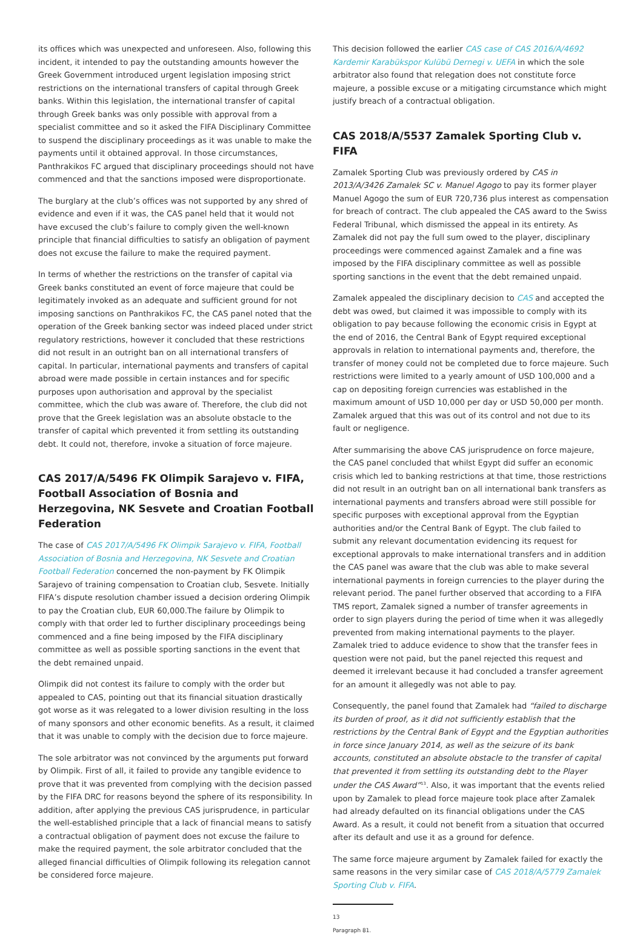its offices which was unexpected and unforeseen. Also, following this incident, it intended to pay the outstanding amounts however the Greek Government introduced urgent legislation imposing strict restrictions on the international transfers of capital through Greek banks. Within this legislation, the international transfer of capital through Greek banks was only possible with approval from a specialist committee and so it asked the FIFA Disciplinary Committee to suspend the disciplinary proceedings as it was unable to make the payments until it obtained approval. In those circumstances, Panthrakikos FC argued that disciplinary proceedings should not have commenced and that the sanctions imposed were disproportionate.
The burglary at the club’s offices was not supported by any shred of evidence and even if it was, the CAS panel held that it would not have excused the club’s failure to comply given the well-known principle that financial difficulties to satisfy an obligation of payment does not excuse the failure to make the required payment.
In terms of whether the restrictions on the transfer of capital via Greek banks constituted an event of force majeure that could be legitimately invoked as an adequate and sufficient ground for not imposing sanctions on Panthrakikos FC, the CAS panel noted that the operation of the Greek banking sector was indeed placed under strict regulatory restrictions, however it concluded that these restrictions did not result in an outright ban on all international transfers of capital. In particular, international payments and transfers of capital abroad were made possible in certain instances and for specific purposes upon authorisation and approval by the specialist committee, which the club was aware of. Therefore, the club did not prove that the Greek legislation was an absolute obstacle to the transfer of capital which prevented it from settling its outstanding debt. It could not, therefore, invoke a situation of force majeure.
CAS 2017/A/5496 FK Olimpik Sarajevo v. FIFA, Football Association of Bosnia and Herzegovina, NK Sesvete and Croatian Football Federation
The case of CAS 2017/A/5496 FK Olimpik Sarajevo v. FIFA, Football Association of Bosnia and Herzegovina, NK Sesvete and Croatian Football Federation concerned the non-payment by FK Olimpik Sarajevo of training compensation to Croatian club, Sesvete. Initially FIFA’s dispute resolution chamber issued a decision ordering Olimpik to pay the Croatian club, EUR 60,000.The failure by Olimpik to comply with that order led to further disciplinary proceedings being commenced and a fine being imposed by the FIFA disciplinary committee as well as possible sporting sanctions in the event that the debt remained unpaid.
Olimpik did not contest its failure to comply with the order but appealed to CAS, pointing out that its financial situation drastically got worse as it was relegated to a lower division resulting in the loss of many sponsors and other economic benefits. As a result, it claimed that it was unable to comply with the decision due to force majeure.
The sole arbitrator was not convinced by the arguments put forward by Olimpik. First of all, it failed to provide any tangible evidence to prove that it was prevented from complying with the decision passed by the FIFA DRC for reasons beyond the sphere of its responsibility. In addition, after applying the previous CAS jurisprudence, in particular the well-established principle that a lack of financial means to satisfy a contractual obligation of payment does not excuse the failure to make the required payment, the sole arbitrator concluded that the alleged financial difficulties of Olimpik following its relegation cannot be considered force majeure.
This decision followed the earlier CAS case of CAS 2016/A/4692 Kardemir Karabükspor Kulübü Dernegi v. UEFA in which the sole arbitrator also found that relegation does not constitute force majeure, a possible excuse or a mitigating circumstance which might justify breach of a contractual obligation.
CAS 2018/A/5537 Zamalek Sporting Club v. FIFA
Zamalek Sporting Club was previously ordered by CAS in 2013/A/3426 Zamalek SC v. Manuel Agogo to pay its former player Manuel Agogo the sum of EUR 720,736 plus interest as compensation for breach of contract. The club appealed the CAS award to the Swiss Federal Tribunal, which dismissed the appeal in its entirety. As Zamalek did not pay the full sum owed to the player, disciplinary proceedings were commenced against Zamalek and a fine was imposed by the FIFA disciplinary committee as well as possible sporting sanctions in the event that the debt remained unpaid.
Zamalek appealed the disciplinary decision to CAS and accepted the debt was owed, but claimed it was impossible to comply with its obligation to pay because following the economic crisis in Egypt at the end of 2016, the Central Bank of Egypt required exceptional approvals in relation to international payments and, therefore, the transfer of money could not be completed due to force majeure. Such restrictions were limited to a yearly amount of USD 100,000 and a cap on depositing foreign currencies was established in the maximum amount of USD 10,000 per day or USD 50,000 per month. Zamalek argued that this was out of its control and not due to its fault or negligence.
After summarising the above CAS jurisprudence on force majeure, the CAS panel concluded that whilst Egypt did suffer an economic crisis which led to banking restrictions at that time, those restrictions did not result in an outright ban on all international bank transfers as international payments and transfers abroad were still possible for specific purposes with exceptional approval from the Egyptian authorities and/or the Central Bank of Egypt. The club failed to submit any relevant documentation evidencing its request for exceptional approvals to make international transfers and in addition the CAS panel was aware that the club was able to make several international payments in foreign currencies to the player during the relevant period. The panel further observed that according to a FIFA TMS report, Zamalek signed a number of transfer agreements in order to sign players during the period of time when it was allegedly prevented from making international payments to the player. Zamalek tried to adduce evidence to show that the transfer fees in question were not paid, but the panel rejected this request and deemed it irrelevant because it had concluded a transfer agreement for an amount it allegedly was not able to pay.
Consequently, the panel found that Zamalek had “failed to discharge its burden of proof, as it did not sufficiently establish that the restrictions by the Central Bank of Egypt and the Egyptian authorities in force since January 2014, as well as the seizure of its bank accounts, constituted an absolute obstacle to the transfer of capital that prevented it from settling its outstanding debt to the Player under the CAS Award”<sup>13</sup>. Also, it was important that the events relied upon by Zamalek to plead force majeure took place after Zamalek had already defaulted on its financial obligations under the CAS Award. As a result, it could not benefit from a situation that occurred after its default and use it as a ground for defence.
The same force majeure argument by Zamalek failed for exactly the same reasons in the very similar case of CAS 2018/A/5779 Zamalek Sporting Club v. FIFA.
13 Paragraph 81.